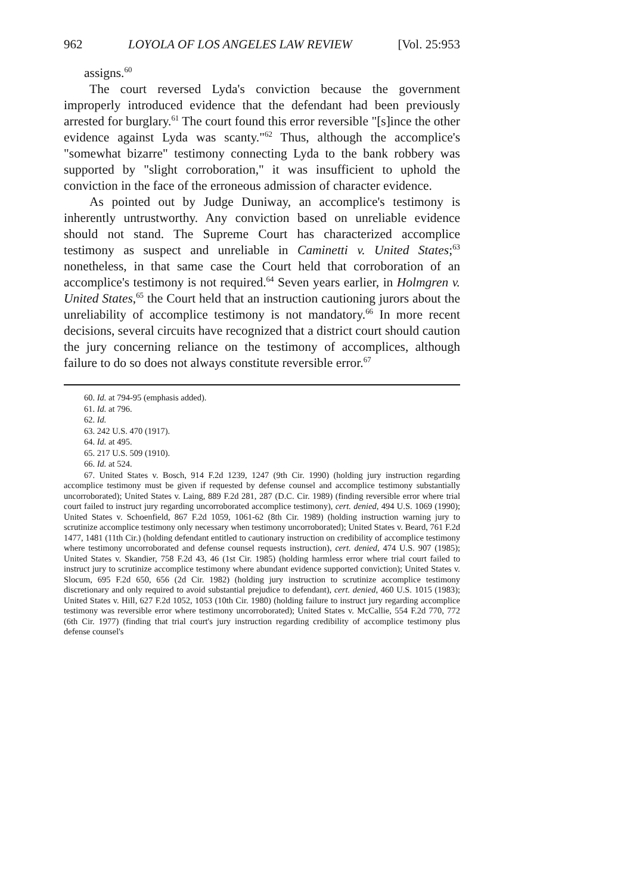962 LOYOLA OF LOS ANGELES LAW REVIEW [Vol. 25:953
assigns.<sup>60</sup>
The court reversed Lyda's conviction because the government improperly introduced evidence that the defendant had been previously arrested for burglary.<sup>61</sup> The court found this error reversible "[s]ince the other evidence against Lyda was scanty."<sup>62</sup> Thus, although the accomplice's "somewhat bizarre" testimony connecting Lyda to the bank robbery was supported by "slight corroboration," it was insufficient to uphold the conviction in the face of the erroneous admission of character evidence.
As pointed out by Judge Duniway, an accomplice's testimony is inherently untrustworthy. Any conviction based on unreliable evidence should not stand. The Supreme Court has characterized accomplice testimony as suspect and unreliable in Caminetti v. United States;<sup>63</sup> nonetheless, in that same case the Court held that corroboration of an accomplice's testimony is not required.<sup>64</sup> Seven years earlier, in Holmgren v. United States,<sup>65</sup> the Court held that an instruction cautioning jurors about the unreliability of accomplice testimony is not mandatory.<sup>66</sup> In more recent decisions, several circuits have recognized that a district court should caution the jury concerning reliance on the testimony of accomplices, although failure to do so does not always constitute reversible error.<sup>67</sup>
60. Id. at 794-95 (emphasis added).
61. Id. at 796.
62. Id.
63. 242 U.S. 470 (1917).
64. Id. at 495.
65. 217 U.S. 509 (1910).
66. Id. at 524.
67. United States v. Bosch, 914 F.2d 1239, 1247 (9th Cir. 1990) (holding jury instruction regarding accomplice testimony must be given if requested by defense counsel and accomplice testimony substantially uncorroborated); United States v. Laing, 889 F.2d 281, 287 (D.C. Cir. 1989) (finding reversible error where trial court failed to instruct jury regarding uncorroborated accomplice testimony), cert. denied, 494 U.S. 1069 (1990); United States v. Schoenfield, 867 F.2d 1059, 1061-62 (8th Cir. 1989) (holding instruction warning jury to scrutinize accomplice testimony only necessary when testimony uncorroborated); United States v. Beard, 761 F.2d 1477, 1481 (11th Cir.) (holding defendant entitled to cautionary instruction on credibility of accomplice testimony where testimony uncorroborated and defense counsel requests instruction), cert. denied, 474 U.S. 907 (1985); United States v. Skandier, 758 F.2d 43, 46 (1st Cir. 1985) (holding harmless error where trial court failed to instruct jury to scrutinize accomplice testimony where abundant evidence supported conviction); United States v. Slocum, 695 F.2d 650, 656 (2d Cir. 1982) (holding jury instruction to scrutinize accomplice testimony discretionary and only required to avoid substantial prejudice to defendant), cert. denied, 460 U.S. 1015 (1983); United States v. Hill, 627 F.2d 1052, 1053 (10th Cir. 1980) (holding failure to instruct jury regarding accomplice testimony was reversible error where testimony uncorroborated); United States v. McCallie, 554 F.2d 770, 772 (6th Cir. 1977) (finding that trial court's jury instruction regarding credibility of accomplice testimony plus defense counsel's